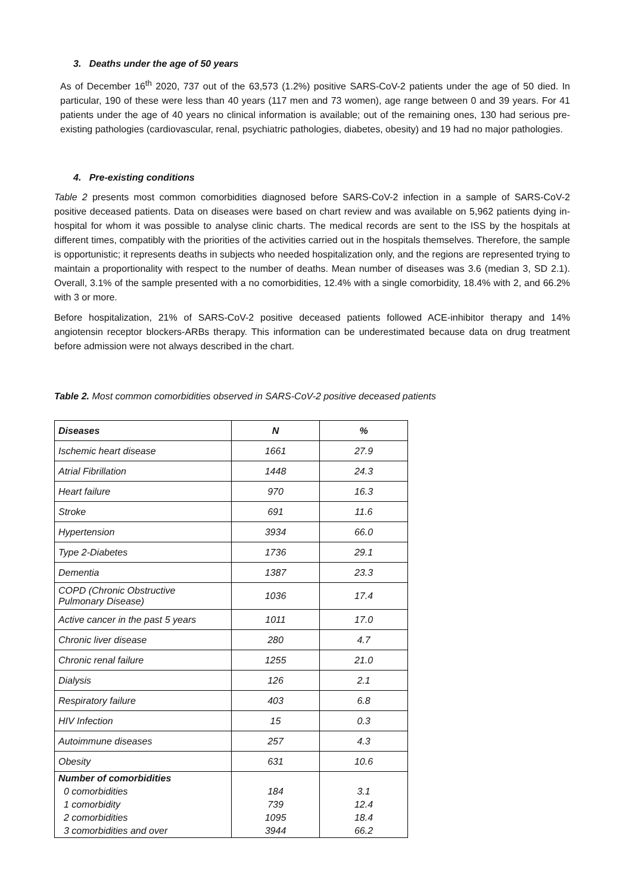3. Deaths under the age of 50 years
As of December 16<sup>th</sup> 2020, 737 out of the 63,573 (1.2%) positive SARS-CoV-2 patients under the age of 50 died. In particular, 190 of these were less than 40 years (117 men and 73 women), age range between 0 and 39 years. For 41 patients under the age of 40 years no clinical information is available; out of the remaining ones, 130 had serious pre-existing pathologies (cardiovascular, renal, psychiatric pathologies, diabetes, obesity) and 19 had no major pathologies.
4. Pre-existing conditions
Table 2 presents most common comorbidities diagnosed before SARS-CoV-2 infection in a sample of SARS-CoV-2 positive deceased patients. Data on diseases were based on chart review and was available on 5,962 patients dying in-hospital for whom it was possible to analyse clinic charts. The medical records are sent to the ISS by the hospitals at different times, compatibly with the priorities of the activities carried out in the hospitals themselves. Therefore, the sample is opportunistic; it represents deaths in subjects who needed hospitalization only, and the regions are represented trying to maintain a proportionality with respect to the number of deaths. Mean number of diseases was 3.6 (median 3, SD 2.1). Overall, 3.1% of the sample presented with a no comorbidities, 12.4% with a single comorbidity, 18.4% with 2, and 66.2% with 3 or more.
Before hospitalization, 21% of SARS-CoV-2 positive deceased patients followed ACE-inhibitor therapy and 14% angiotensin receptor blockers-ARBs therapy. This information can be underestimated because data on drug treatment before admission were not always described in the chart.
Table 2. Most common comorbidities observed in SARS-CoV-2 positive deceased patients
| Diseases | N | % |
| --- | --- | --- |
| Ischemic heart disease | 1661 | 27.9 |
| Atrial Fibrillation | 1448 | 24.3 |
| Heart failure | 970 | 16.3 |
| Stroke | 691 | 11.6 |
| Hypertension | 3934 | 66.0 |
| Type 2-Diabetes | 1736 | 29.1 |
| Dementia | 1387 | 23.3 |
| COPD (Chronic Obstructive Pulmonary Disease) | 1036 | 17.4 |
| Active cancer in the past 5 years | 1011 | 17.0 |
| Chronic liver disease | 280 | 4.7 |
| Chronic renal failure | 1255 | 21.0 |
| Dialysis | 126 | 2.1 |
| Respiratory failure | 403 | 6.8 |
| HIV Infection | 15 | 0.3 |
| Autoimmune diseases | 257 | 4.3 |
| Obesity | 631 | 10.6 |
| Number of comorbidities | | |
| 0 comorbidities | 184 | 3.1 |
| 1 comorbidity | 739 | 12.4 |
| 2 comorbidities | 1095 | 18.4 |
| 3 comorbidities and over | 3944 | 66.2 |